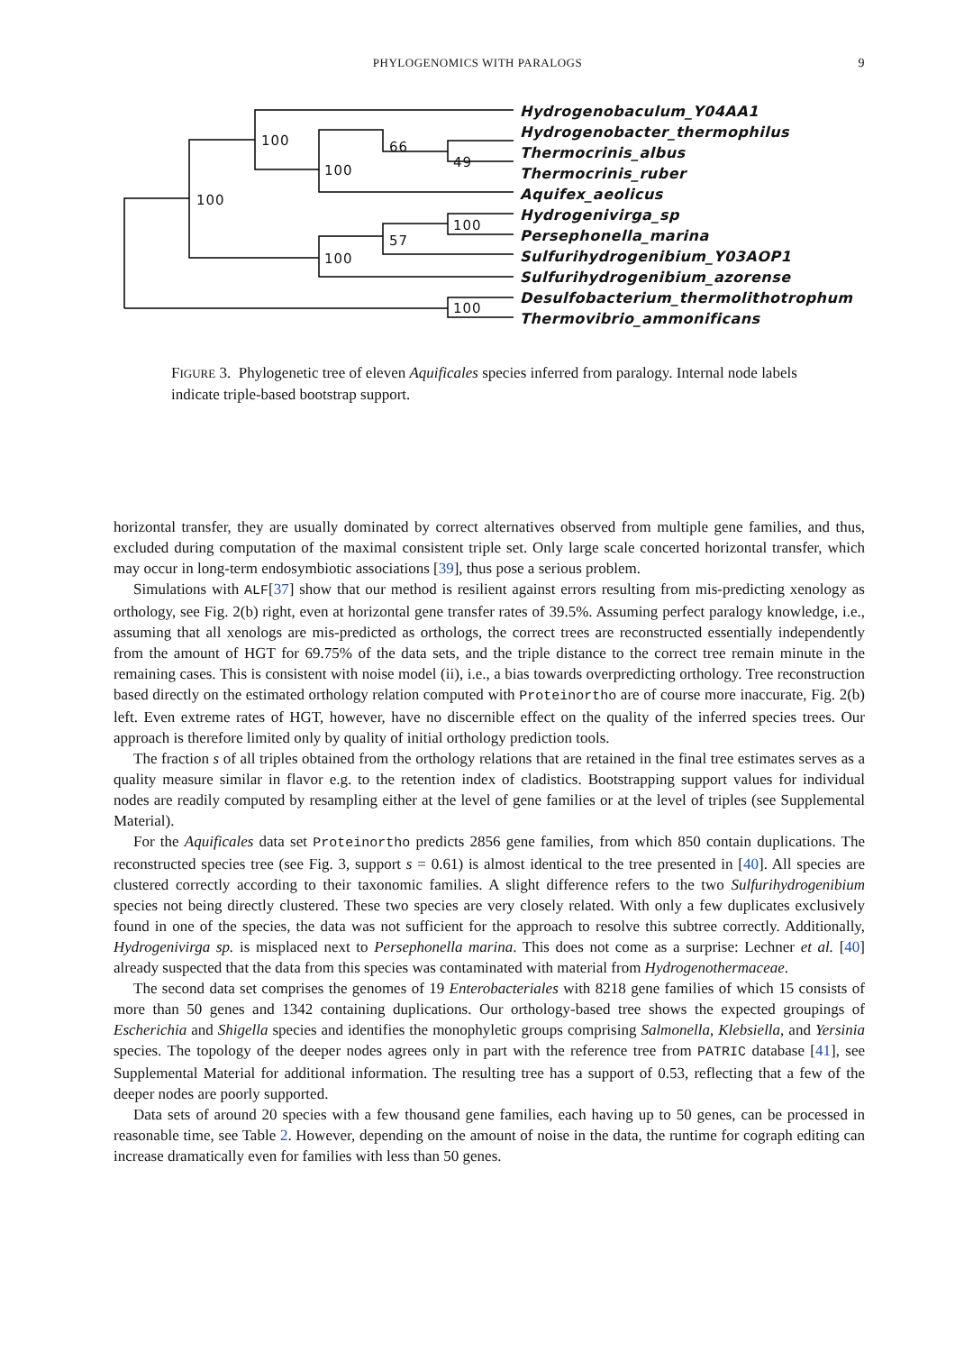PHYLOGENOMICS WITH PARALOGS 9
100 66
49
100
100
100
57
100
100
Hydrogenobaculum_Y04AA1
Hydrogenobacter_thermophilus
Thermocrinis_albus
Thermocrinis_ruber
Aquifex_aeolicus
Hydrogenivirga_sp
Persephonella_marina
Sulfurihydrogenibium_Y03AOP1
Sulfurihydrogenibium_azorense
Desulfobacterium_thermolithotrophum
Thermovibrio_ammonificans
FIGURE 3. Phylogenetic tree of eleven Aquificales species inferred from paralogy. Internal node labels indicate triple-based bootstrap support.
horizontal transfer, they are usually dominated by correct alternatives observed from multiple gene families, and thus, excluded during computation of the maximal consistent triple set. Only large scale concerted horizontal transfer, which may occur in long-term endosymbiotic associations [39], thus pose a serious problem.
Simulations with ALF[37] show that our method is resilient against errors resulting from mis-predicting xenology as orthology, see Fig. 2(b) right, even at horizontal gene transfer rates of 39.5%. Assuming perfect paralogy knowledge, i.e., assuming that all xenologs are mis-predicted as orthologs, the correct trees are reconstructed essentially independently from the amount of HGT for 69.75% of the data sets, and the triple distance to the correct tree remain minute in the remaining cases. This is consistent with noise model (ii), i.e., a bias towards overpredicting orthology. Tree reconstruction based directly on the estimated orthology relation computed with Proteinortho are of course more inaccurate, Fig. 2(b) left. Even extreme rates of HGT, however, have no discernible effect on the quality of the inferred species trees. Our approach is therefore limited only by quality of initial orthology prediction tools.
The fraction s of all triples obtained from the orthology relations that are retained in the final tree estimates serves as a quality measure similar in flavor e.g. to the retention index of cladistics. Bootstrapping support values for individual nodes are readily computed by resampling either at the level of gene families or at the level of triples (see Supplemental Material).
For the Aquificales data set Proteinortho predicts 2856 gene families, from which 850 contain duplications. The reconstructed species tree (see Fig. 3, support s = 0.61) is almost identical to the tree presented in [40]. All species are clustered correctly according to their taxonomic families. A slight difference refers to the two Sulfurihydrogenibium species not being directly clustered. These two species are very closely related. With only a few duplicates exclusively found in one of the species, the data was not sufficient for the approach to resolve this subtree correctly. Additionally, Hydrogenivirga sp. is misplaced next to Persephonella marina. This does not come as a surprise: Lechner et al. [40] already suspected that the data from this species was contaminated with material from Hydrogenothermaceae.
The second data set comprises the genomes of 19 Enterobacteriales with 8218 gene families of which 15 consists of more than 50 genes and 1342 containing duplications. Our orthology-based tree shows the expected groupings of Escherichia and Shigella species and identifies the monophyletic groups comprising Salmonella, Klebsiella, and Yersinia species. The topology of the deeper nodes agrees only in part with the reference tree from PATRIC database [41], see Supplemental Material for additional information. The resulting tree has a support of 0.53, reflecting that a few of the deeper nodes are poorly supported.
Data sets of around 20 species with a few thousand gene families, each having up to 50 genes, can be processed in reasonable time, see Table 2. However, depending on the amount of noise in the data, the runtime for cograph editing can increase dramatically even for families with less than 50 genes.